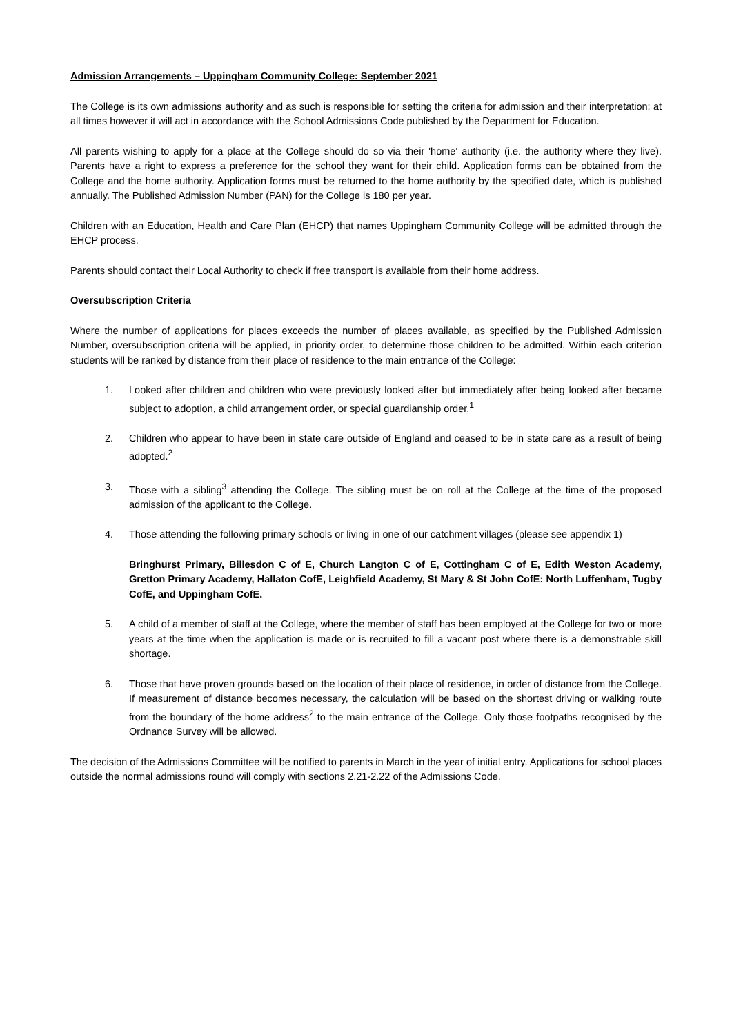Admission Arrangements – Uppingham Community College: September 2021
The College is its own admissions authority and as such is responsible for setting the criteria for admission and their interpretation; at all times however it will act in accordance with the School Admissions Code published by the Department for Education.
All parents wishing to apply for a place at the College should do so via their 'home' authority (i.e. the authority where they live). Parents have a right to express a preference for the school they want for their child. Application forms can be obtained from the College and the home authority. Application forms must be returned to the home authority by the specified date, which is published annually. The Published Admission Number (PAN) for the College is 180 per year.
Children with an Education, Health and Care Plan (EHCP) that names Uppingham Community College will be admitted through the EHCP process.
Parents should contact their Local Authority to check if free transport is available from their home address.
Oversubscription Criteria
Where the number of applications for places exceeds the number of places available, as specified by the Published Admission Number, oversubscription criteria will be applied, in priority order, to determine those children to be admitted. Within each criterion students will be ranked by distance from their place of residence to the main entrance of the College:
1. Looked after children and children who were previously looked after but immediately after being looked after became subject to adoption, a child arrangement order, or special guardianship order.<sup>1</sup>
2. Children who appear to have been in state care outside of England and ceased to be in state care as a result of being adopted.<sup>2</sup>
3. Those with a sibling<sup>3</sup> attending the College. The sibling must be on roll at the College at the time of the proposed admission of the applicant to the College.
4. Those attending the following primary schools or living in one of our catchment villages (please see appendix 1)
Bringhurst Primary, Billesdon C of E, Church Langton C of E, Cottingham C of E, Edith Weston Academy, Gretton Primary Academy, Hallaton CofE, Leighfield Academy, St Mary & St John CofE: North Luffenham, Tugby CofE, and Uppingham CofE.
5. A child of a member of staff at the College, where the member of staff has been employed at the College for two or more years at the time when the application is made or is recruited to fill a vacant post where there is a demonstrable skill shortage.
6. Those that have proven grounds based on the location of their place of residence, in order of distance from the College. If measurement of distance becomes necessary, the calculation will be based on the shortest driving or walking route from the boundary of the home address<sup>2</sup> to the main entrance of the College. Only those footpaths recognised by the Ordnance Survey will be allowed.
The decision of the Admissions Committee will be notified to parents in March in the year of initial entry. Applications for school places outside the normal admissions round will comply with sections 2.21-2.22 of the Admissions Code.